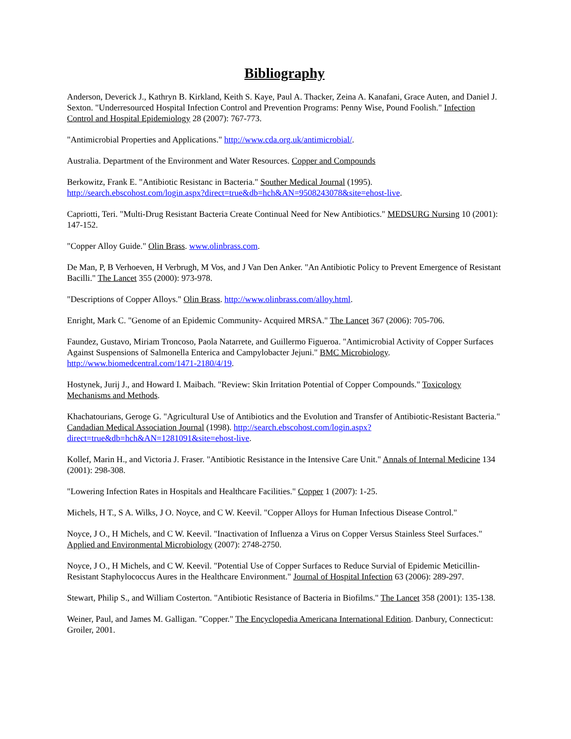Bibliography
Anderson, Deverick J., Kathryn B. Kirkland, Keith S. Kaye, Paul A. Thacker, Zeina A. Kanafani, Grace Auten, and Daniel J. Sexton. "Underresourced Hospital Infection Control and Prevention Programs: Penny Wise, Pound Foolish." Infection Control and Hospital Epidemiology 28 (2007): 767-773.
"Antimicrobial Properties and Applications." http://www.cda.org.uk/antimicrobial/.
Australia. Department of the Environment and Water Resources. Copper and Compounds
Berkowitz, Frank E. "Antibiotic Resistanc in Bacteria." Souther Medical Journal (1995). http://search.ebscohost.com/login.aspx?direct=true&db=hch&AN=9508243078&site=ehost-live.
Capriotti, Teri. "Multi-Drug Resistant Bacteria Create Continual Need for New Antibiotics." MEDSURG Nursing 10 (2001): 147-152.
"Copper Alloy Guide." Olin Brass. www.olinbrass.com.
De Man, P, B Verhoeven, H Verbrugh, M Vos, and J Van Den Anker. "An Antibiotic Policy to Prevent Emergence of Resistant Bacilli." The Lancet 355 (2000): 973-978.
"Descriptions of Copper Alloys." Olin Brass. http://www.olinbrass.com/alloy.html.
Enright, Mark C. "Genome of an Epidemic Community- Acquired MRSA." The Lancet 367 (2006): 705-706.
Faundez, Gustavo, Miriam Troncoso, Paola Natarrete, and Guillermo Figueroa. "Antimicrobial Activity of Copper Surfaces Against Suspensions of Salmonella Enterica and Campylobacter Jejuni." BMC Microbiology. http://www.biomedcentral.com/1471-2180/4/19.
Hostynek, Jurij J., and Howard I. Maibach. "Review: Skin Irritation Potential of Copper Compounds." Toxicology Mechanisms and Methods.
Khachatourians, Geroge G. "Agricultural Use of Antibiotics and the Evolution and Transfer of Antibiotic-Resistant Bacteria." Candadian Medical Association Journal (1998). http://search.ebscohost.com/login.aspx?direct=true&db=hch&AN=1281091&site=ehost-live.
Kollef, Marin H., and Victoria J. Fraser. "Antibiotic Resistance in the Intensive Care Unit." Annals of Internal Medicine 134 (2001): 298-308.
"Lowering Infection Rates in Hospitals and Healthcare Facilities." Copper 1 (2007): 1-25.
Michels, H T., S A. Wilks, J O. Noyce, and C W. Keevil. "Copper Alloys for Human Infectious Disease Control."
Noyce, J O., H Michels, and C W. Keevil. "Inactivation of Influenza a Virus on Copper Versus Stainless Steel Surfaces." Applied and Environmental Microbiology (2007): 2748-2750.
Noyce, J O., H Michels, and C W. Keevil. "Potential Use of Copper Surfaces to Reduce Survial of Epidemic Meticillin-Resistant Staphylococcus Aures in the Healthcare Environment." Journal of Hospital Infection 63 (2006): 289-297.
Stewart, Philip S., and William Costerton. "Antibiotic Resistance of Bacteria in Biofilms." The Lancet 358 (2001): 135-138.
Weiner, Paul, and James M. Galligan. "Copper." The Encyclopedia Americana International Edition. Danbury, Connecticut: Groiler, 2001.